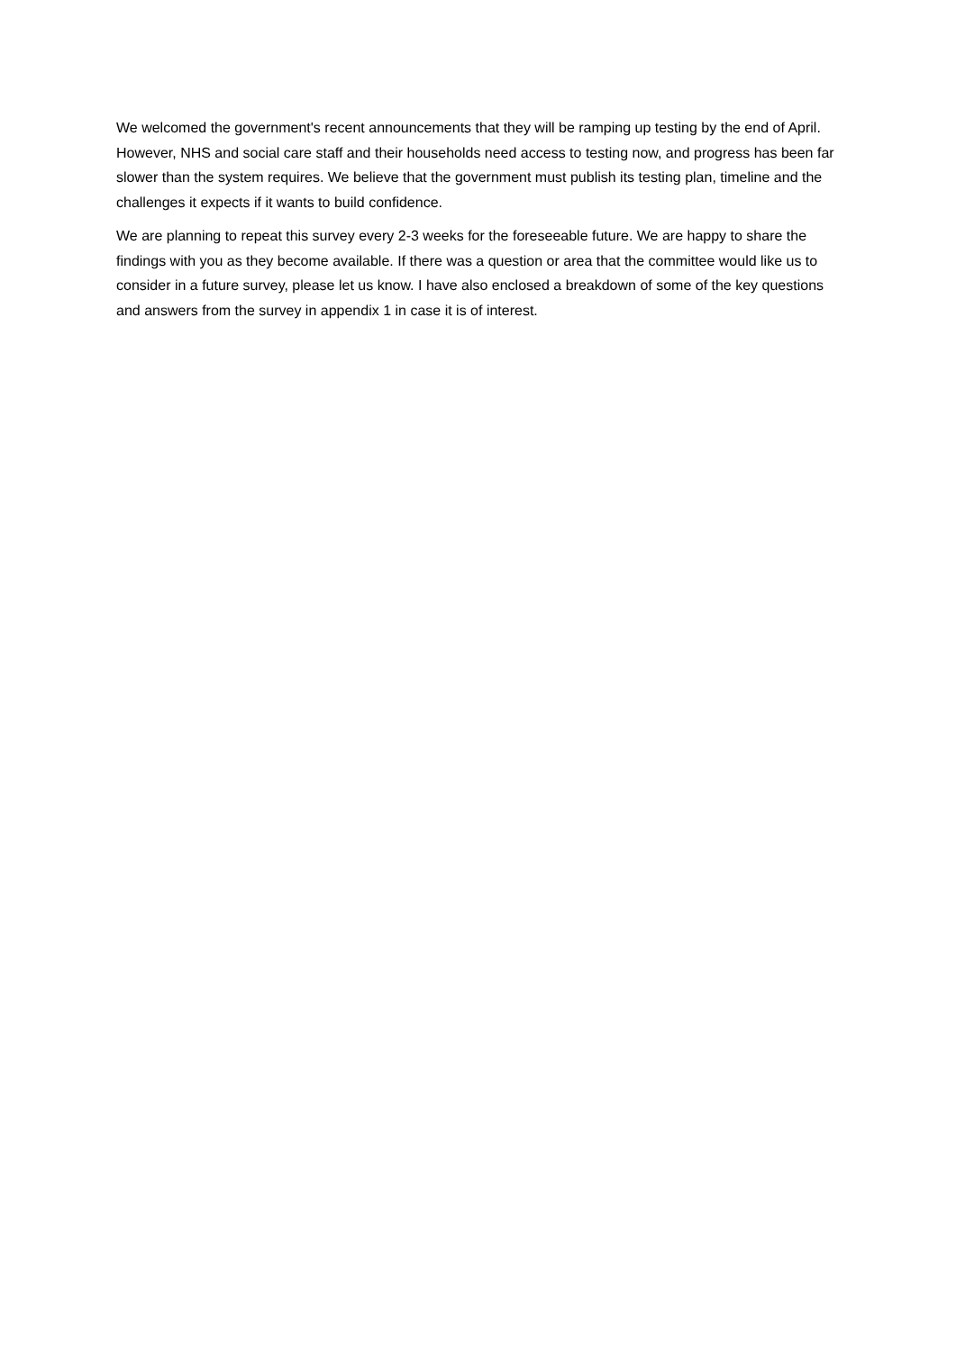We welcomed the government's recent announcements that they will be ramping up testing by the end of April. However, NHS and social care staff and their households need access to testing now, and progress has been far slower than the system requires. We believe that the government must publish its testing plan, timeline and the challenges it expects if it wants to build confidence.
We are planning to repeat this survey every 2-3 weeks for the foreseeable future. We are happy to share the findings with you as they become available. If there was a question or area that the committee would like us to consider in a future survey, please let us know. I have also enclosed a breakdown of some of the key questions and answers from the survey in appendix 1 in case it is of interest.